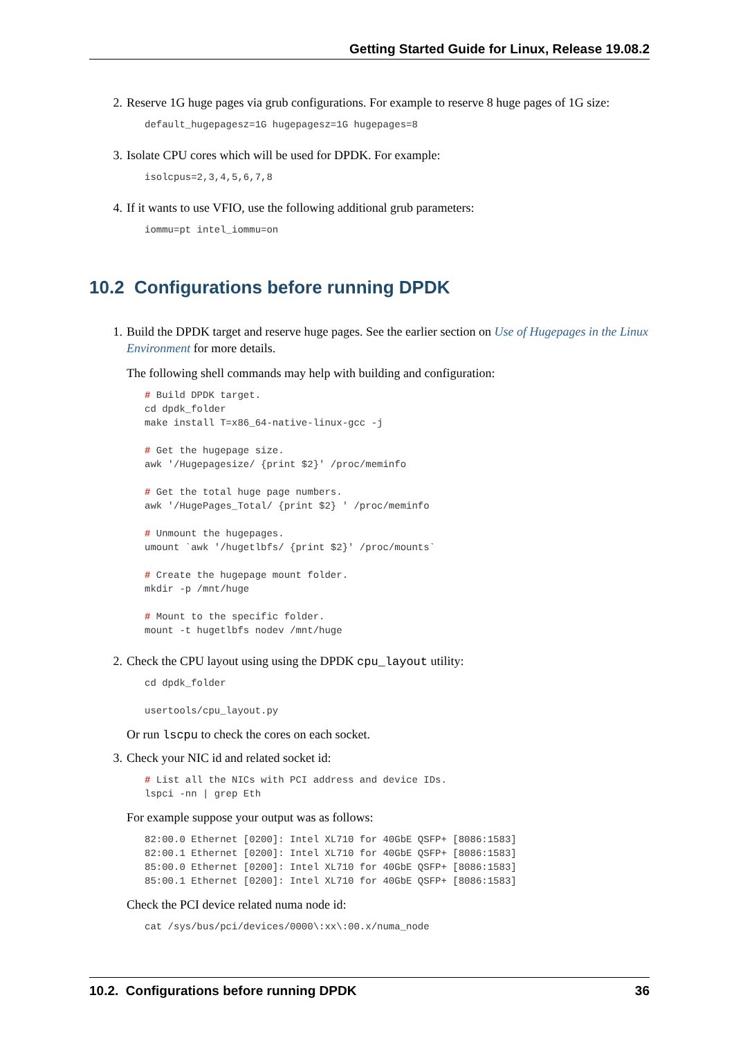Getting Started Guide for Linux, Release 19.08.2
2. Reserve 1G huge pages via grub configurations. For example to reserve 8 huge pages of 1G size:
default_hugepagesz=1G hugepagesz=1G hugepages=8
3. Isolate CPU cores which will be used for DPDK. For example:
isolcpus=2,3,4,5,6,7,8
4. If it wants to use VFIO, use the following additional grub parameters:
iommu=pt intel_iommu=on
10.2 Configurations before running DPDK
1. Build the DPDK target and reserve huge pages. See the earlier section on Use of Hugepages in the Linux Environment for more details.
The following shell commands may help with building and configuration:
# Build DPDK target.
cd dpdk_folder
make install T=x86_64-native-linux-gcc -j

# Get the hugepage size.
awk '/Hugepagesize/ {print $2}' /proc/meminfo

# Get the total huge page numbers.
awk '/HugePages_Total/ {print $2} ' /proc/meminfo

# Unmount the hugepages.
umount `awk '/hugetlbfs/ {print $2}' /proc/mounts`

# Create the hugepage mount folder.
mkdir -p /mnt/huge

# Mount to the specific folder.
mount -t hugetlbfs nodev /mnt/huge
2. Check the CPU layout using using the DPDK cpu_layout utility:
cd dpdk_folder

usertools/cpu_layout.py
Or run lscpu to check the cores on each socket.
3. Check your NIC id and related socket id:
# List all the NICs with PCI address and device IDs.
lspci -nn | grep Eth
For example suppose your output was as follows:
82:00.0 Ethernet [0200]: Intel XL710 for 40GbE QSFP+ [8086:1583]
82:00.1 Ethernet [0200]: Intel XL710 for 40GbE QSFP+ [8086:1583]
85:00.0 Ethernet [0200]: Intel XL710 for 40GbE QSFP+ [8086:1583]
85:00.1 Ethernet [0200]: Intel XL710 for 40GbE QSFP+ [8086:1583]
Check the PCI device related numa node id:
cat /sys/bus/pci/devices/0000\:xx\:00.x/numa_node
10.2. Configurations before running DPDK 36